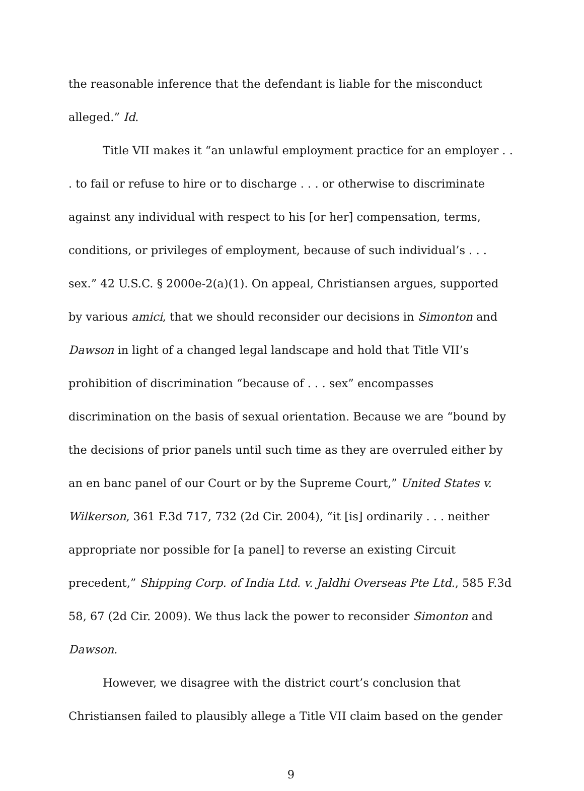the reasonable inference that the defendant is liable for the misconduct alleged.” Id.
Title VII makes it “an unlawful employment practice for an employer . . . to fail or refuse to hire or to discharge . . . or otherwise to discriminate against any individual with respect to his [or her] compensation, terms, conditions, or privileges of employment, because of such individual’s . . . sex.” 42 U.S.C. § 2000e-2(a)(1). On appeal, Christiansen argues, supported by various amici, that we should reconsider our decisions in Simonton and Dawson in light of a changed legal landscape and hold that Title VII’s prohibition of discrimination “because of . . . sex” encompasses discrimination on the basis of sexual orientation. Because we are “bound by the decisions of prior panels until such time as they are overruled either by an en banc panel of our Court or by the Supreme Court,” United States v. Wilkerson, 361 F.3d 717, 732 (2d Cir. 2004), “it [is] ordinarily . . . neither appropriate nor possible for [a panel] to reverse an existing Circuit precedent,” Shipping Corp. of India Ltd. v. Jaldhi Overseas Pte Ltd., 585 F.3d 58, 67 (2d Cir. 2009). We thus lack the power to reconsider Simonton and Dawson.
However, we disagree with the district court’s conclusion that Christiansen failed to plausibly allege a Title VII claim based on the gender
9